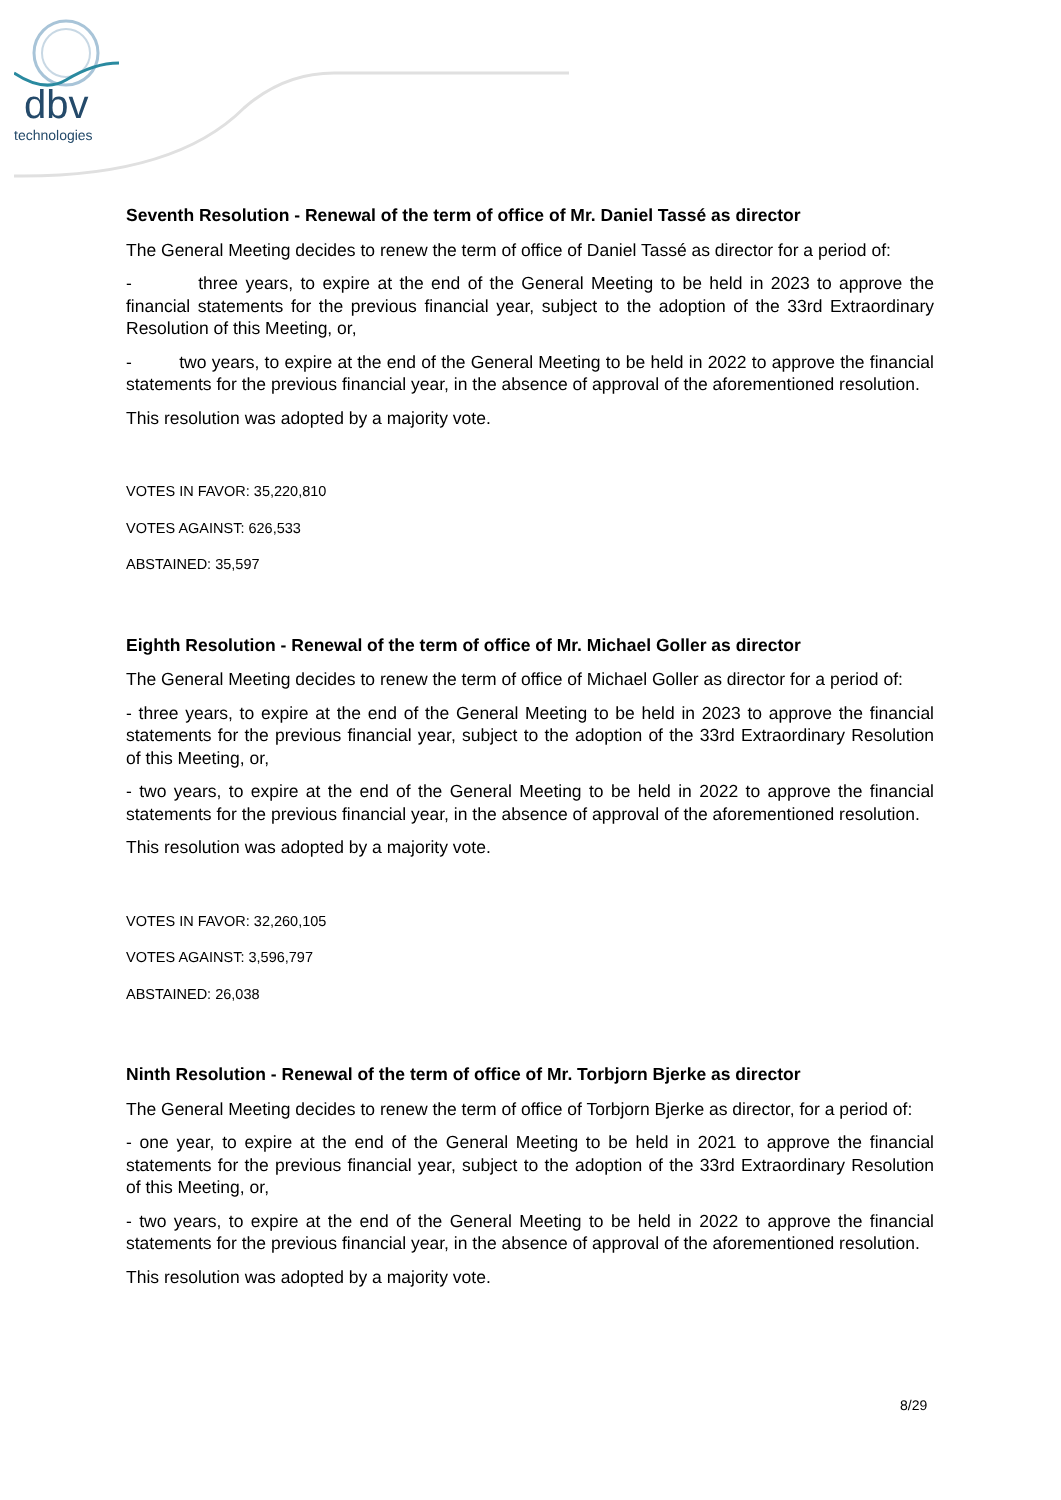dbv
technologies
Seventh Resolution - Renewal of the term of office of Mr. Daniel Tassé as director
The General Meeting decides to renew the term of office of Daniel Tassé as director for a period of:
- three years, to expire at the end of the General Meeting to be held in 2023 to approve the financial statements for the previous financial year, subject to the adoption of the 33rd Extraordinary Resolution of this Meeting, or,
- two years, to expire at the end of the General Meeting to be held in 2022 to approve the financial statements for the previous financial year, in the absence of approval of the aforementioned resolution.
This resolution was adopted by a majority vote.
VOTES IN FAVOR: 35,220,810
VOTES AGAINST: 626,533
ABSTAINED: 35,597
Eighth Resolution - Renewal of the term of office of Mr. Michael Goller as director
The General Meeting decides to renew the term of office of Michael Goller as director for a period of:
- three years, to expire at the end of the General Meeting to be held in 2023 to approve the financial statements for the previous financial year, subject to the adoption of the 33rd Extraordinary Resolution of this Meeting, or,
- two years, to expire at the end of the General Meeting to be held in 2022 to approve the financial statements for the previous financial year, in the absence of approval of the aforementioned resolution.
This resolution was adopted by a majority vote.
VOTES IN FAVOR: 32,260,105
VOTES AGAINST: 3,596,797
ABSTAINED: 26,038
Ninth Resolution - Renewal of the term of office of Mr. Torbjorn Bjerke as director
The General Meeting decides to renew the term of office of Torbjorn Bjerke as director, for a period of:
- one year, to expire at the end of the General Meeting to be held in 2021 to approve the financial statements for the previous financial year, subject to the adoption of the 33rd Extraordinary Resolution of this Meeting, or,
- two years, to expire at the end of the General Meeting to be held in 2022 to approve the financial statements for the previous financial year, in the absence of approval of the aforementioned resolution.
This resolution was adopted by a majority vote.
8/29